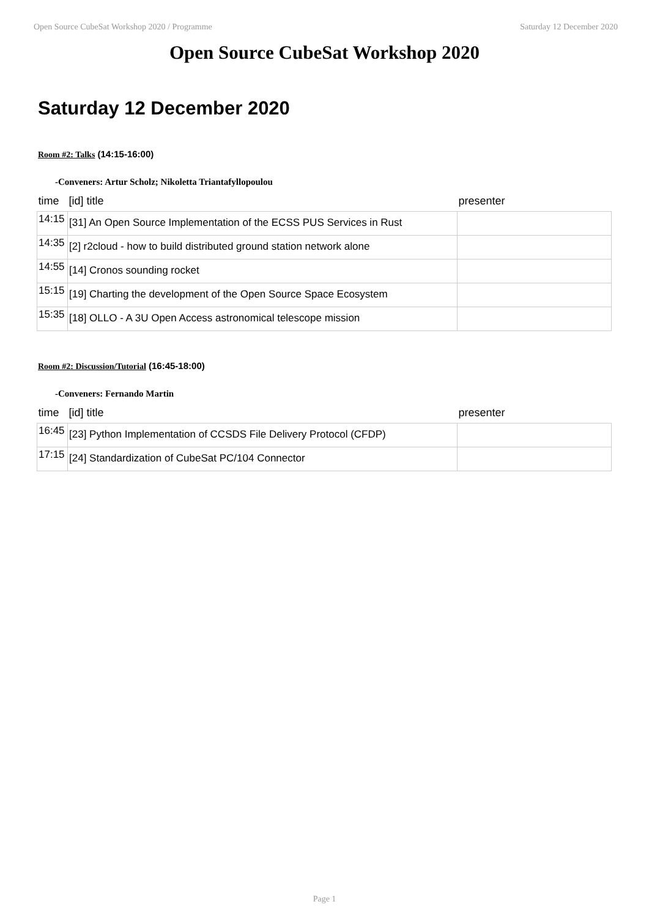Open Source CubeSat Workshop 2020 / Programme Saturday 12 December 2020
Open Source CubeSat Workshop 2020
Saturday 12 December 2020
Room #2: Talks (14:15-16:00)
-Conveners: Artur Scholz; Nikoletta Triantafyllopoulou
| time | [id] title | presenter |
| --- | --- | --- |
| 14:15 | [31] An Open Source Implementation of the ECSS PUS Services in Rust | |
| 14:35 | [2] r2cloud - how to build distributed ground station network alone | |
| 14:55 | [14] Cronos sounding rocket | |
| 15:15 | [19] Charting the development of the Open Source Space Ecosystem | |
| 15:35 | [18] OLLO - A 3U Open Access astronomical telescope mission | |
Room #2: Discussion/Tutorial (16:45-18:00)
-Conveners: Fernando Martin
| time | [id] title | presenter |
| --- | --- | --- |
| 16:45 | [23] Python Implementation of CCSDS File Delivery Protocol (CFDP) | |
| 17:15 | [24] Standardization of CubeSat PC/104 Connector | |
Page 1